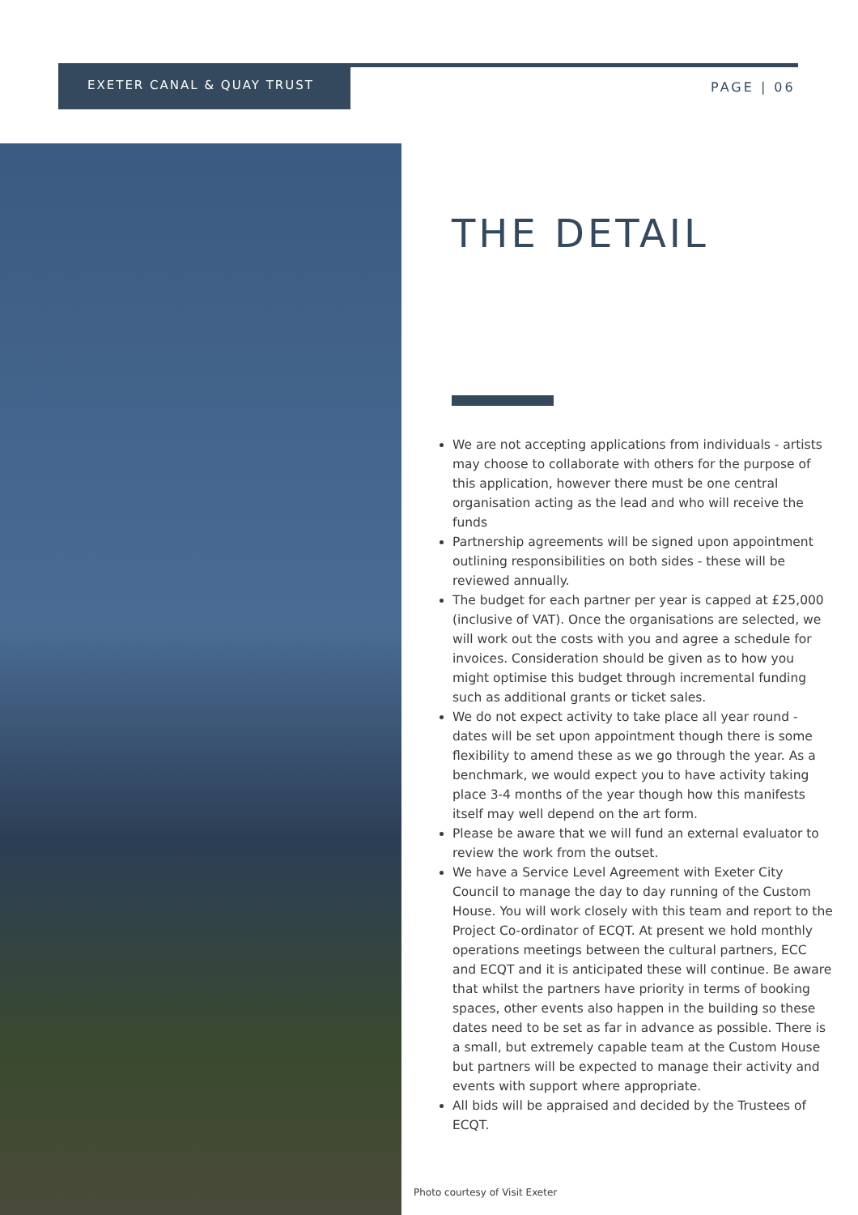EXETER CANAL & QUAY TRUST
PAGE | 06
THE DETAIL
We are not accepting applications from individuals - artists may choose to collaborate with others for the purpose of this application, however there must be one central organisation acting as the lead and who will receive the funds
Partnership agreements will be signed upon appointment outlining responsibilities on both sides - these will be reviewed annually.
The budget for each partner per year is capped at £25,000 (inclusive of VAT). Once the organisations are selected, we will work out the costs with you and agree a schedule for invoices. Consideration should be given as to how you might optimise this budget through incremental funding such as additional grants or ticket sales.
We do not expect activity to take place all year round - dates will be set upon appointment though there is some flexibility to amend these as we go through the year. As a benchmark, we would expect you to have activity taking place 3-4 months of the year though how this manifests itself may well depend on the art form.
Please be aware that we will fund an external evaluator to review the work from the outset.
We have a Service Level Agreement with Exeter City Council to manage the day to day running of the Custom House. You will work closely with this team and report to the Project Co-ordinator of ECQT. At present we hold monthly operations meetings between the cultural partners, ECC and ECQT and it is anticipated these will continue. Be aware that whilst the partners have priority in terms of booking spaces, other events also happen in the building so these dates need to be set as far in advance as possible. There is a small, but extremely capable team at the Custom House but partners will be expected to manage their activity and events with support where appropriate.
All bids will be appraised and decided by the Trustees of ECQT.
Photo courtesy of Visit Exeter